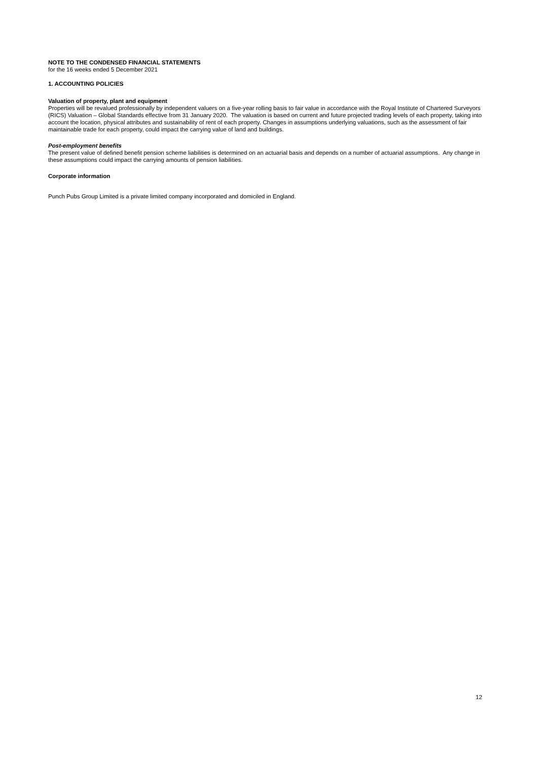NOTE TO THE CONDENSED FINANCIAL STATEMENTS
for the 16 weeks ended 5 December 2021
1. ACCOUNTING POLICIES
Valuation of property, plant and equipment
Properties will be revalued professionally by independent valuers on a five-year rolling basis to fair value in accordance with the Royal Institute of Chartered Surveyors (RICS) Valuation – Global Standards effective from 31 January 2020. The valuation is based on current and future projected trading levels of each property, taking into account the location, physical attributes and sustainability of rent of each property. Changes in assumptions underlying valuations, such as the assessment of fair maintainable trade for each property, could impact the carrying value of land and buildings.
Post-employment benefits
The present value of defined benefit pension scheme liabilities is determined on an actuarial basis and depends on a number of actuarial assumptions. Any change in these assumptions could impact the carrying amounts of pension liabilities.
Corporate information
Punch Pubs Group Limited is a private limited company incorporated and domiciled in England.
12